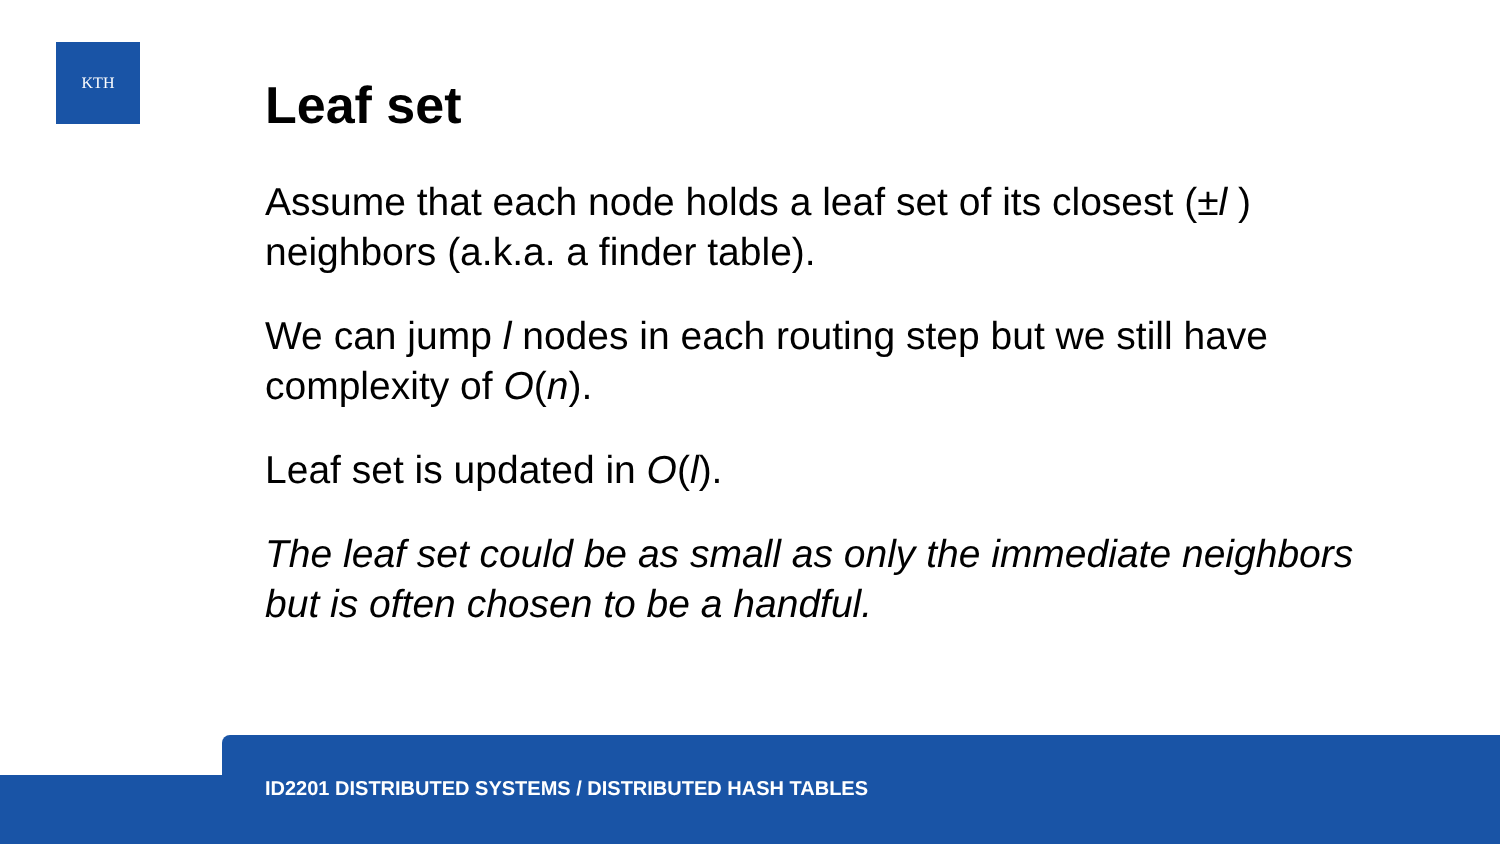KTH
Leaf set
Assume that each node holds a leaf set of its closest (±l ) neighbors (a.k.a. a finder table).
We can jump l nodes in each routing step but we still have complexity of O(n).
Leaf set is updated in O(l).
The leaf set could be as small as only the immediate neighbors but is often chosen to be a handful.
ID2201 DISTRIBUTED SYSTEMS / DISTRIBUTED HASH TABLES